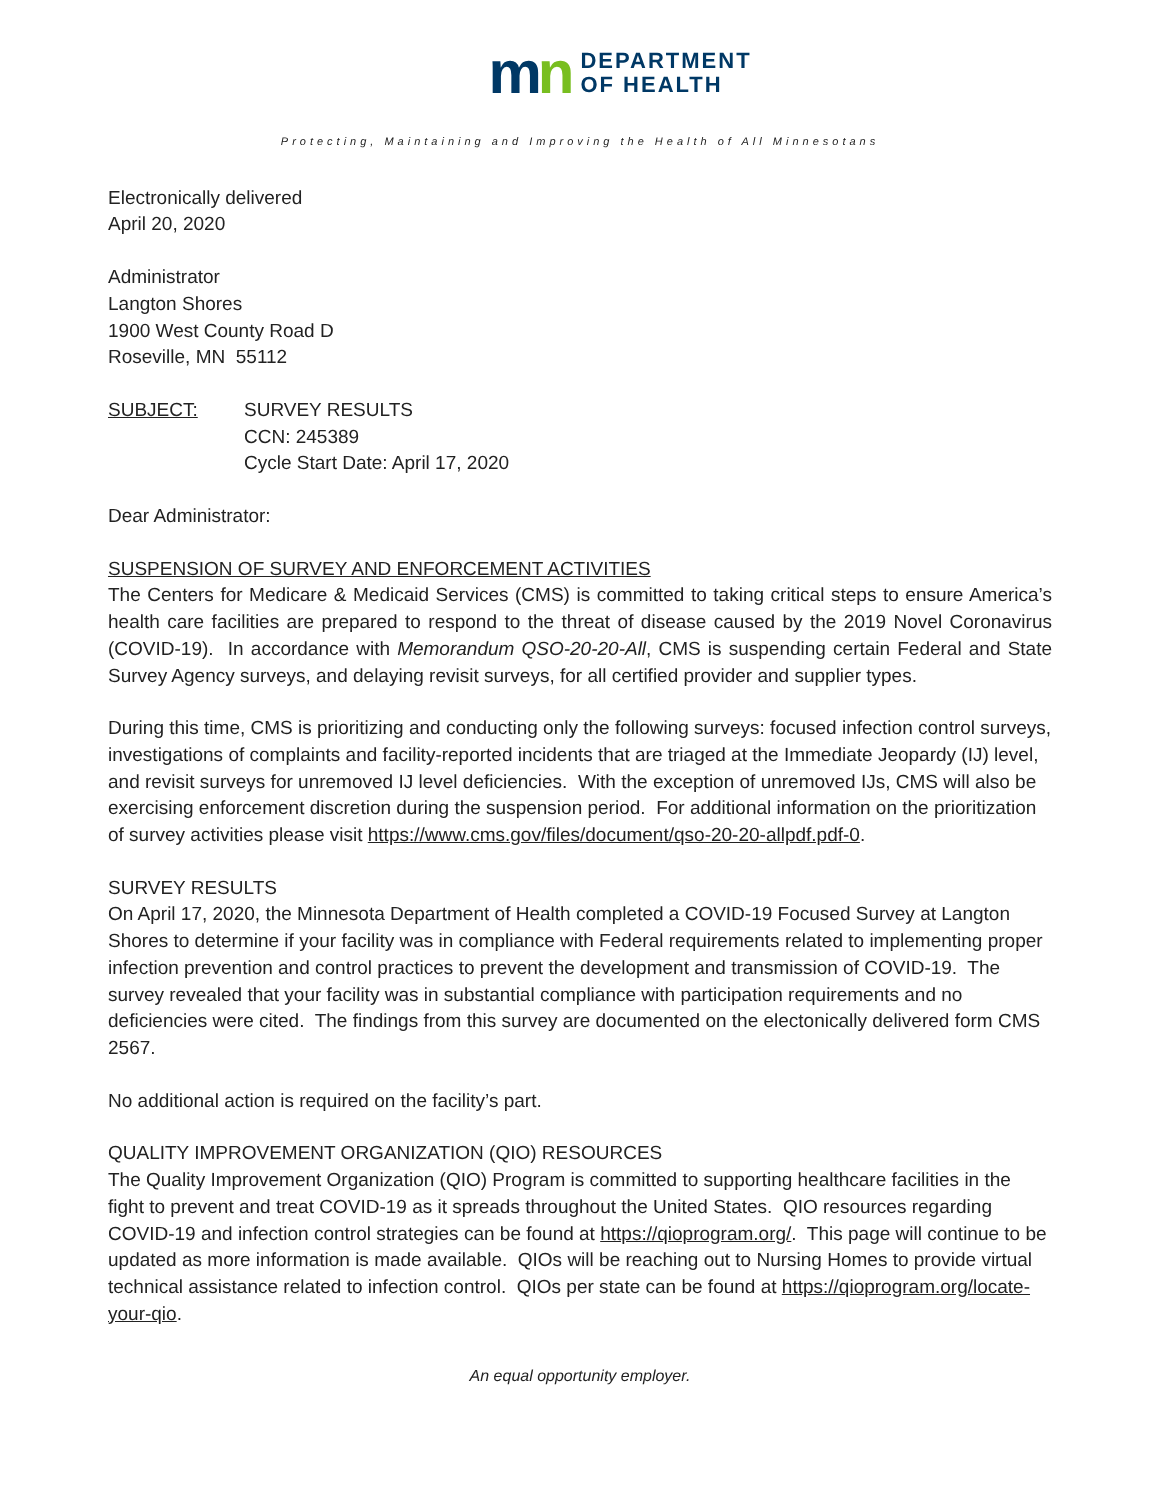mn
DEPARTMENT
OF HEALTH
Protecting, Maintaining and Improving the Health of All Minnesotans
Electronically delivered
April 20, 2020
Administrator
Langton Shores
1900 West County Road D
Roseville, MN 55112
SUBJECT: SURVEY RESULTS
CCN: 245389
Cycle Start Date: April 17, 2020
Dear Administrator:
SUSPENSION OF SURVEY AND ENFORCEMENT ACTIVITIES
The Centers for Medicare & Medicaid Services (CMS) is committed to taking critical steps to ensure America’s health care facilities are prepared to respond to the threat of disease caused by the 2019 Novel Coronavirus (COVID-19). In accordance with Memorandum QSO-20-20-All, CMS is suspending certain Federal and State Survey Agency surveys, and delaying revisit surveys, for all certified provider and supplier types.
During this time, CMS is prioritizing and conducting only the following surveys: focused infection control surveys, investigations of complaints and facility-reported incidents that are triaged at the Immediate Jeopardy (IJ) level, and revisit surveys for unremoved IJ level deficiencies. With the exception of unremoved IJs, CMS will also be exercising enforcement discretion during the suspension period. For additional information on the prioritization of survey activities please visit https://www.cms.gov/files/document/qso-20-20-allpdf.pdf-0.
SURVEY RESULTS
On April 17, 2020, the Minnesota Department of Health completed a COVID-19 Focused Survey at Langton Shores to determine if your facility was in compliance with Federal requirements related to implementing proper infection prevention and control practices to prevent the development and transmission of COVID-19. The survey revealed that your facility was in substantial compliance with participation requirements and no deficiencies were cited. The findings from this survey are documented on the electonically delivered form CMS 2567.
No additional action is required on the facility’s part.
QUALITY IMPROVEMENT ORGANIZATION (QIO) RESOURCES
The Quality Improvement Organization (QIO) Program is committed to supporting healthcare facilities in the fight to prevent and treat COVID-19 as it spreads throughout the United States. QIO resources regarding COVID-19 and infection control strategies can be found at https://qioprogram.org/. This page will continue to be updated as more information is made available. QIOs will be reaching out to Nursing Homes to provide virtual technical assistance related to infection control. QIOs per state can be found at https://qioprogram.org/locate-your-qio.
An equal opportunity employer.